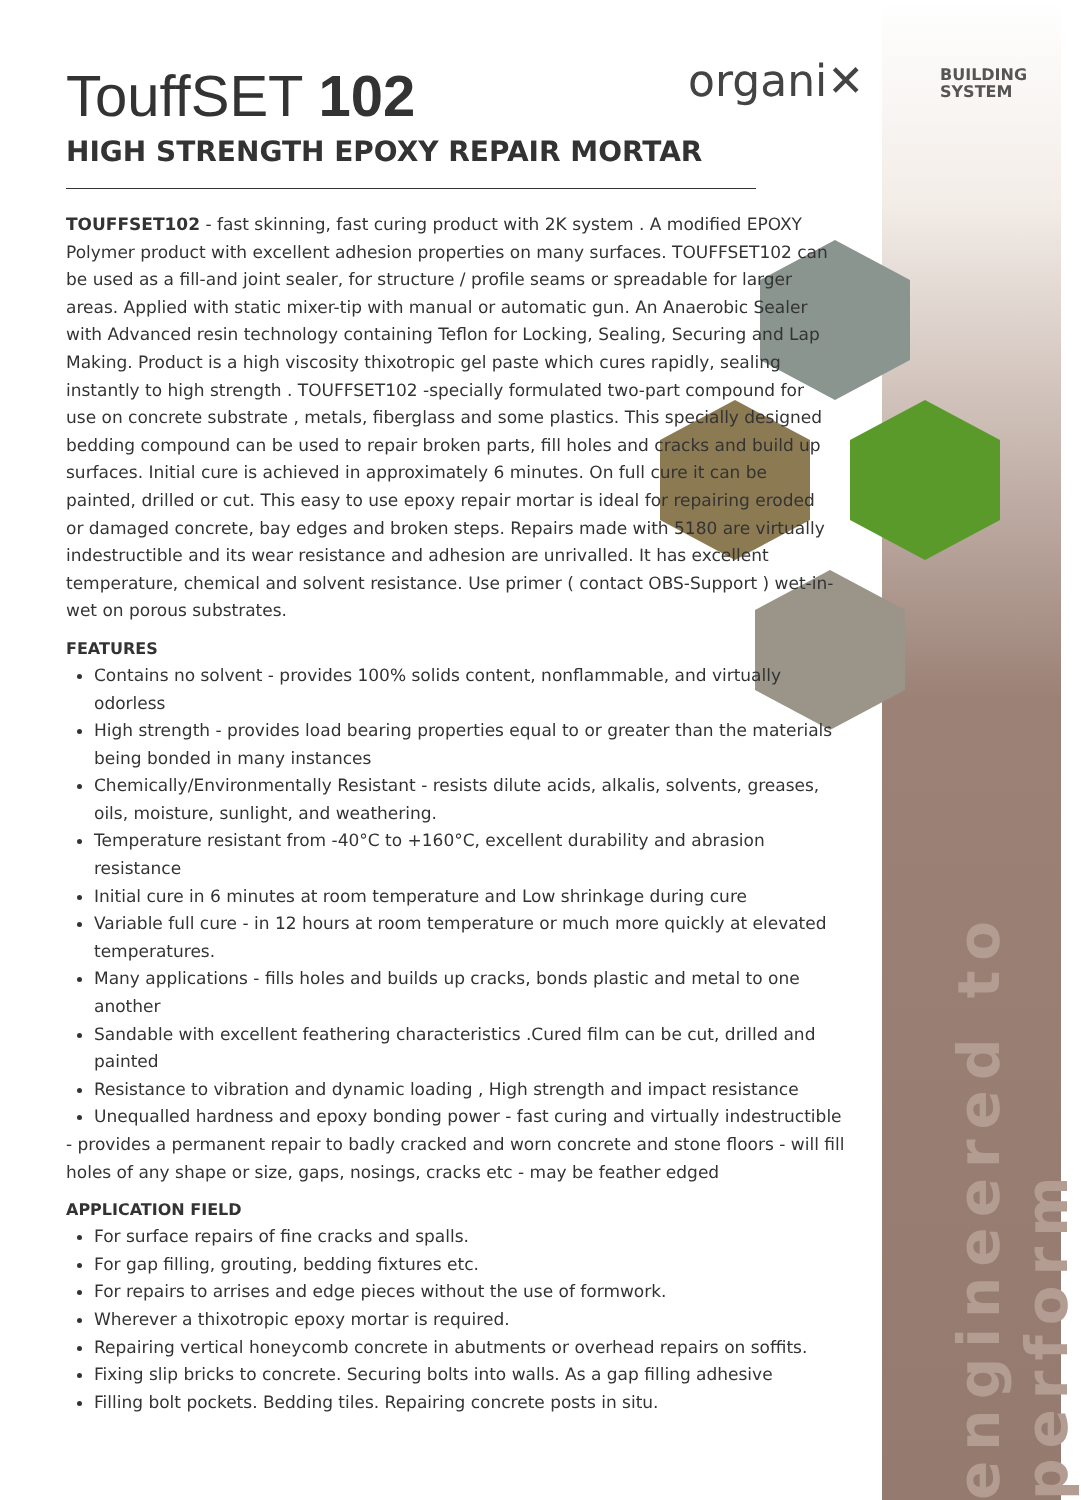engineered to perform
organi✕
BUILDING
SYSTEM
TouffSET 102
HIGH STRENGTH EPOXY REPAIR MORTAR
TOUFFSET102 - fast skinning, fast curing product with 2K system . A modified EPOXY Polymer product with excellent adhesion properties on many surfaces. TOUFFSET102 can be used as a fill-and joint sealer, for structure / profile seams or spreadable for larger areas. Applied with static mixer-tip with manual or automatic gun. An Anaerobic Sealer with Advanced resin technology containing Teflon for Locking, Sealing, Securing and Lap Making. Product is a high viscosity thixotropic gel paste which cures rapidly, sealing instantly to high strength . TOUFFSET102 -specially formulated two-part compound for use on concrete substrate , metals, fiberglass and some plastics. This specially designed bedding compound can be used to repair broken parts, fill holes and cracks and build up surfaces. Initial cure is achieved in approximately 6 minutes. On full cure it can be painted, drilled or cut. This easy to use epoxy repair mortar is ideal for repairing eroded or damaged concrete, bay edges and broken steps. Repairs made with 5180 are virtually indestructible and its wear resistance and adhesion are unrivalled. It has excellent temperature, chemical and solvent resistance. Use primer ( contact OBS-Support ) wet-in-wet on porous substrates.
FEATURES
Contains no solvent - provides 100% solids content, nonflammable, and virtually odorless
High strength - provides load bearing properties equal to or greater than the materials being bonded in many instances
Chemically/Environmentally Resistant - resists dilute acids, alkalis, solvents, greases, oils, moisture, sunlight, and weathering.
Temperature resistant from -40°C to +160°C, excellent durability and abrasion resistance
Initial cure in 6 minutes at room temperature and Low shrinkage during cure
Variable full cure - in 12 hours at room temperature or much more quickly at elevated temperatures.
Many applications - fills holes and builds up cracks, bonds plastic and metal to one another
Sandable with excellent feathering characteristics .Cured film can be cut, drilled and painted
Resistance to vibration and dynamic loading , High strength and impact resistance
Unequalled hardness and epoxy bonding power - fast curing and virtually indestructible
- provides a permanent repair to badly cracked and worn concrete and stone floors - will fill holes of any shape or size, gaps, nosings, cracks etc - may be feather edged
APPLICATION FIELD
For surface repairs of fine cracks and spalls.
For gap filling, grouting, bedding fixtures etc.
For repairs to arrises and edge pieces without the use of formwork.
Wherever a thixotropic epoxy mortar is required.
Repairing vertical honeycomb concrete in abutments or overhead repairs on soffits.
Fixing slip bricks to concrete. Securing bolts into walls. As a gap filling adhesive
Filling bolt pockets. Bedding tiles. Repairing concrete posts in situ.